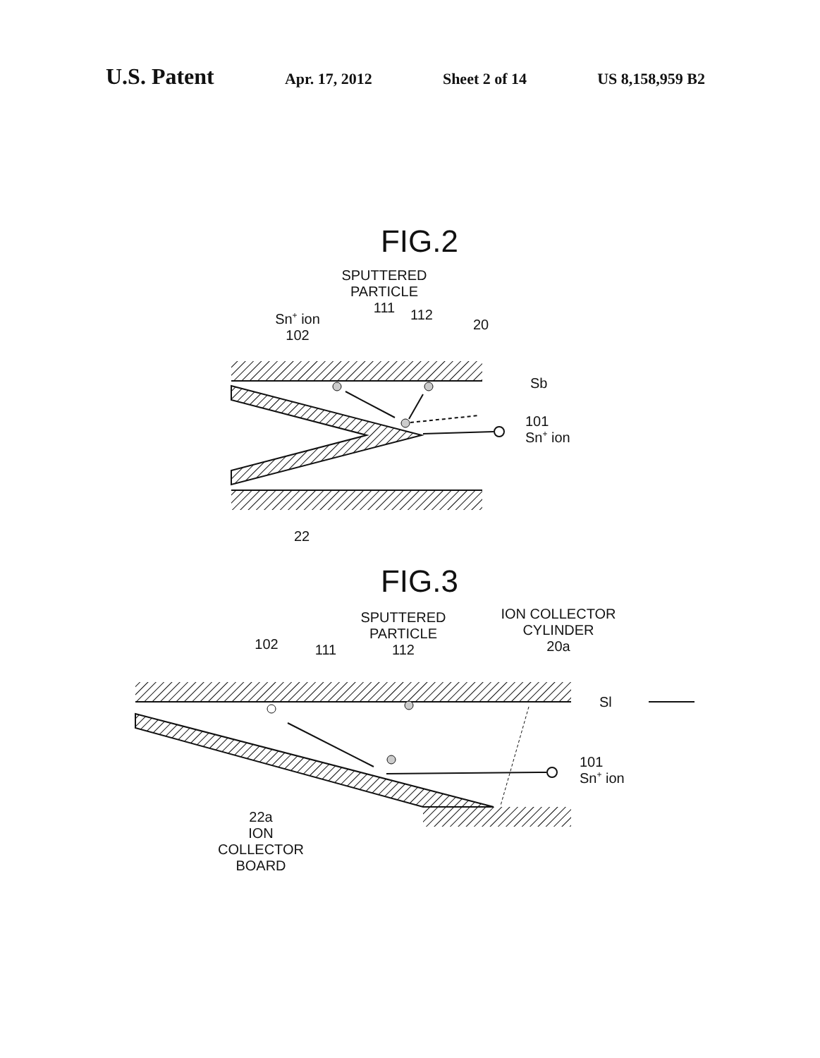U.S. Patent Apr. 17, 2012 Sheet 2 of 14 US 8,158,959 B2
FIG.2
SPUTTERED
PARTICLE
111
112
Sn+ ion
102
20
Sb
101
Sn+ ion
22
FIG.3
SPUTTERED
PARTICLE
112
ION COLLECTOR
CYLINDER
20a
102
111
Sl
101
Sn+ ion
22a
ION
COLLECTOR
BOARD